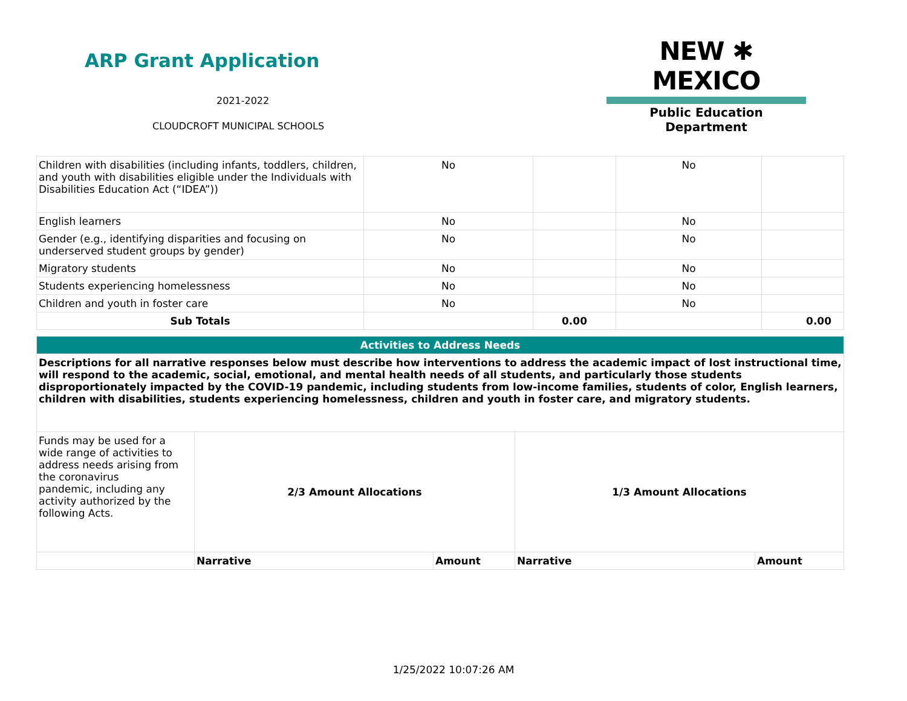ARP Grant Application
NEW ✱ MEXICO
Public Education Department
2021-2022
CLOUDCROFT MUNICIPAL SCHOOLS
| Children with disabilities (including infants, toddlers, children, and youth with disabilities eligible under the Individuals with Disabilities Education Act (“IDEA”)) | No | | No | |
| English learners | No | | No | |
| Gender (e.g., identifying disparities and focusing on underserved student groups by gender) | No | | No | |
| Migratory students | No | | No | |
| Students experiencing homelessness | No | | No | |
| Children and youth in foster care | No | | No | |
| Sub Totals | | 0.00 | | 0.00 |
| Activities to Address Needs | | | | |
| Descriptions for all narrative responses below must describe how interventions to address the academic impact of lost instructional time, will respond to the academic, social, emotional, and mental health needs of all students, and particularly those students disproportionately impacted by the COVID-19 pandemic, including students from low-income families, students of color, English learners, children with disabilities, students experiencing homelessness, children and youth in foster care, and migratory students. | | | | |
| Funds may be used for a wide range of activities to address needs arising from the coronavirus pandemic, including any activity authorized by the following Acts. | 2/3 Amount Allocations | | 1/3 Amount Allocations | |
| | Narrative | Amount | Narrative | Amount |
1/25/2022 10:07:26 AM